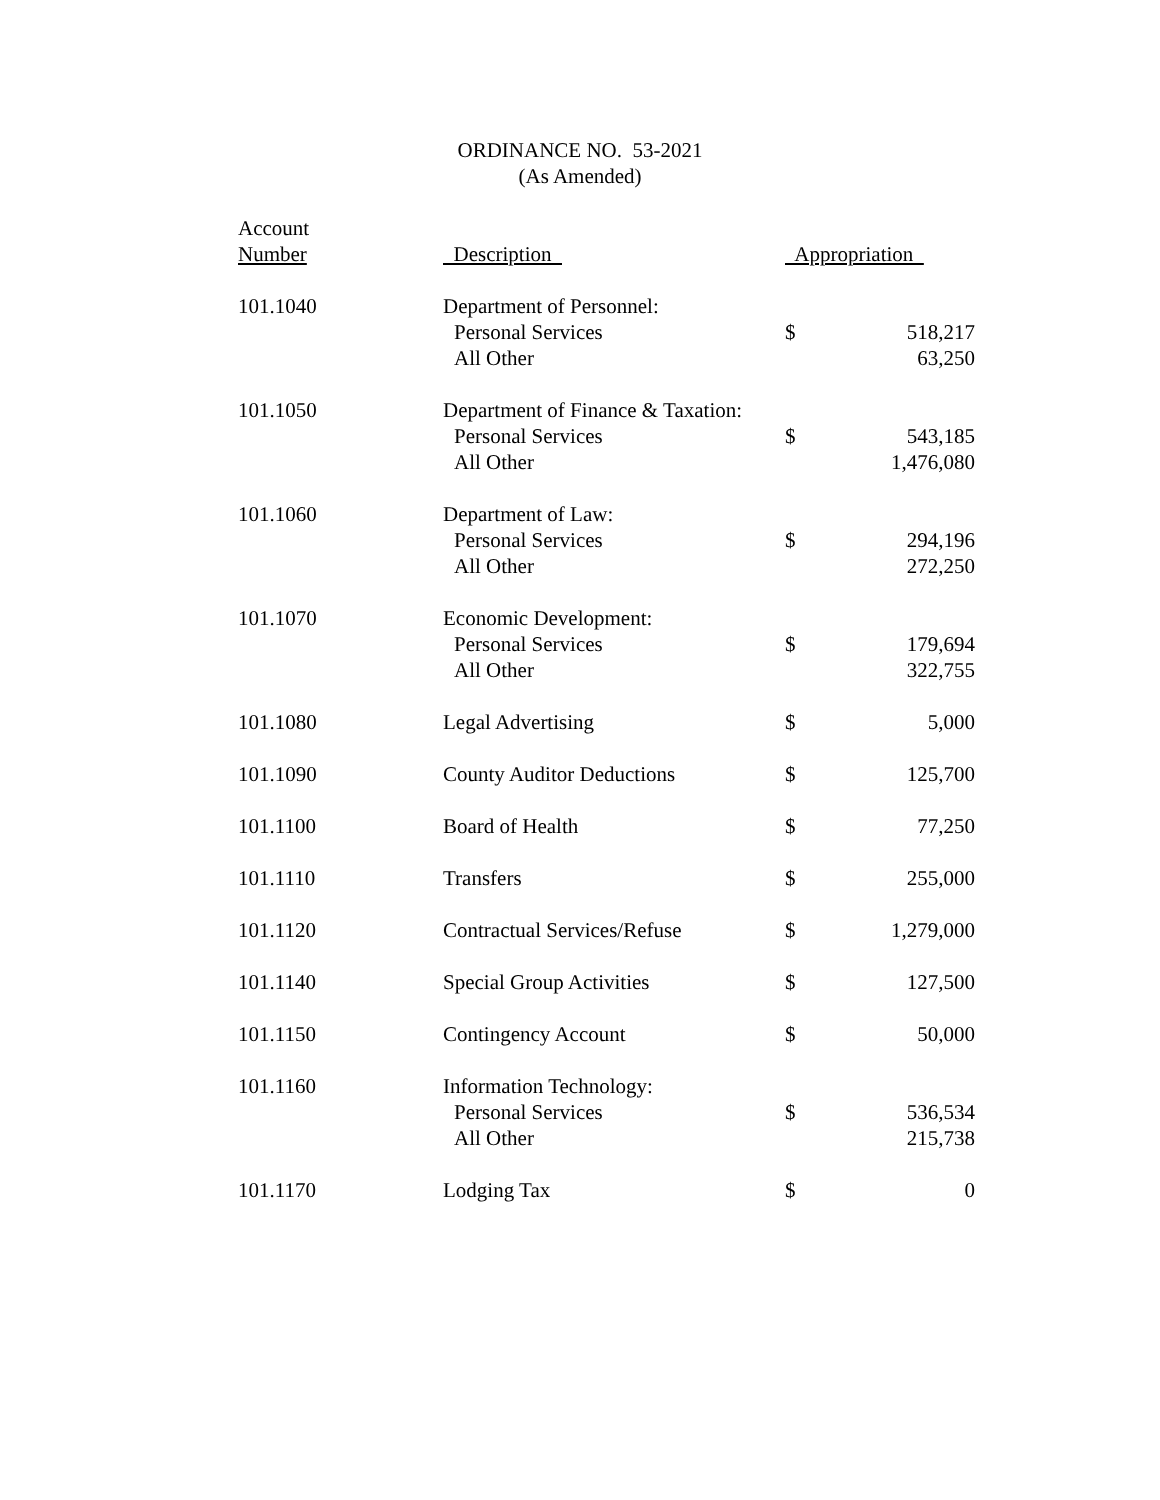ORDINANCE NO. 53-2021
(As Amended)
| Account Number | Description | Appropriation | |
| --- | --- | --- | --- |
| 101.1040 | Department of Personnel: Personal Services All Other | $ | 518,217 63,250 |
| 101.1050 | Department of Finance & Taxation: Personal Services All Other | $ | 543,185 1,476,080 |
| 101.1060 | Department of Law: Personal Services All Other | $ | 294,196 272,250 |
| 101.1070 | Economic Development: Personal Services All Other | $ | 179,694 322,755 |
| 101.1080 | Legal Advertising | $ | 5,000 |
| 101.1090 | County Auditor Deductions | $ | 125,700 |
| 101.1100 | Board of Health | $ | 77,250 |
| 101.1110 | Transfers | $ | 255,000 |
| 101.1120 | Contractual Services/Refuse | $ | 1,279,000 |
| 101.1140 | Special Group Activities | $ | 127,500 |
| 101.1150 | Contingency Account | $ | 50,000 |
| 101.1160 | Information Technology: Personal Services All Other | $ | 536,534 215,738 |
| 101.1170 | Lodging Tax | $ | 0 |